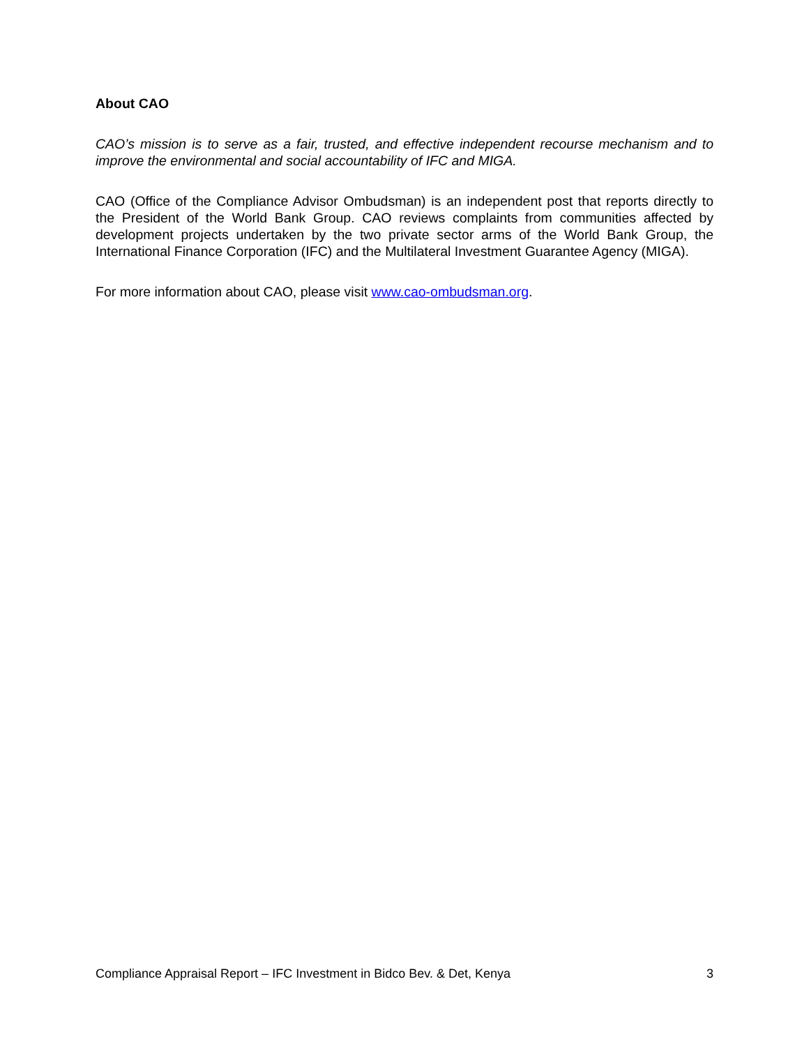About CAO
CAO’s mission is to serve as a fair, trusted, and effective independent recourse mechanism and to improve the environmental and social accountability of IFC and MIGA.
CAO (Office of the Compliance Advisor Ombudsman) is an independent post that reports directly to the President of the World Bank Group. CAO reviews complaints from communities affected by development projects undertaken by the two private sector arms of the World Bank Group, the International Finance Corporation (IFC) and the Multilateral Investment Guarantee Agency (MIGA).
For more information about CAO, please visit www.cao-ombudsman.org.
Compliance Appraisal Report – IFC Investment in Bidco Bev. & Det, Kenya 3